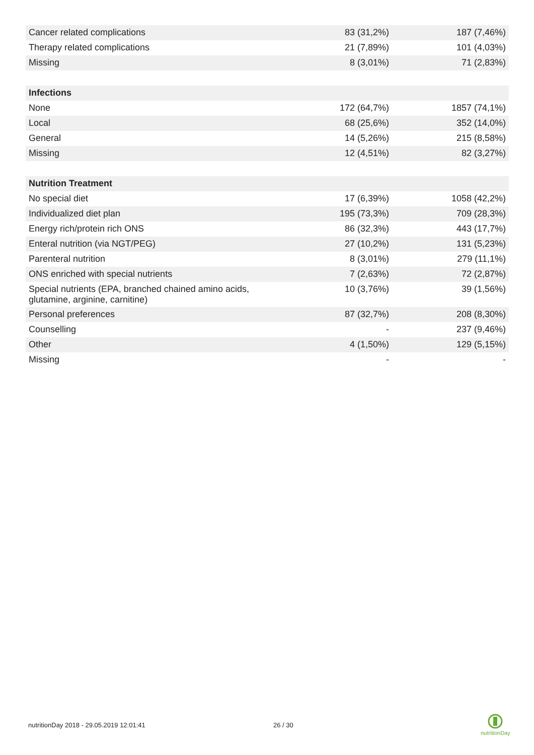| Cancer related complications | 83 (31,2%) | 187 (7,46%) |
| Therapy related complications | 21 (7,89%) | 101 (4,03%) |
| Missing | 8 (3,01%) | 71 (2,83%) |
| Infections | | |
| None | 172 (64,7%) | 1857 (74,1%) |
| Local | 68 (25,6%) | 352 (14,0%) |
| General | 14 (5,26%) | 215 (8,58%) |
| Missing | 12 (4,51%) | 82 (3,27%) |
| Nutrition Treatment | | |
| No special diet | 17 (6,39%) | 1058 (42,2%) |
| Individualized diet plan | 195 (73,3%) | 709 (28,3%) |
| Energy rich/protein rich ONS | 86 (32,3%) | 443 (17,7%) |
| Enteral nutrition (via NGT/PEG) | 27 (10,2%) | 131 (5,23%) |
| Parenteral nutrition | 8 (3,01%) | 279 (11,1%) |
| ONS enriched with special nutrients | 7 (2,63%) | 72 (2,87%) |
| Special nutrients (EPA, branched chained amino acids, glutamine, arginine, carnitine) | 10 (3,76%) | 39 (1,56%) |
| Personal preferences | 87 (32,7%) | 208 (8,30%) |
| Counselling | - | 237 (9,46%) |
| Other | 4 (1,50%) | 129 (5,15%) |
| Missing | - | - |
nutritionDay 2018 - 29.05.2019 12:01:41
26 / 30
nutritionDay